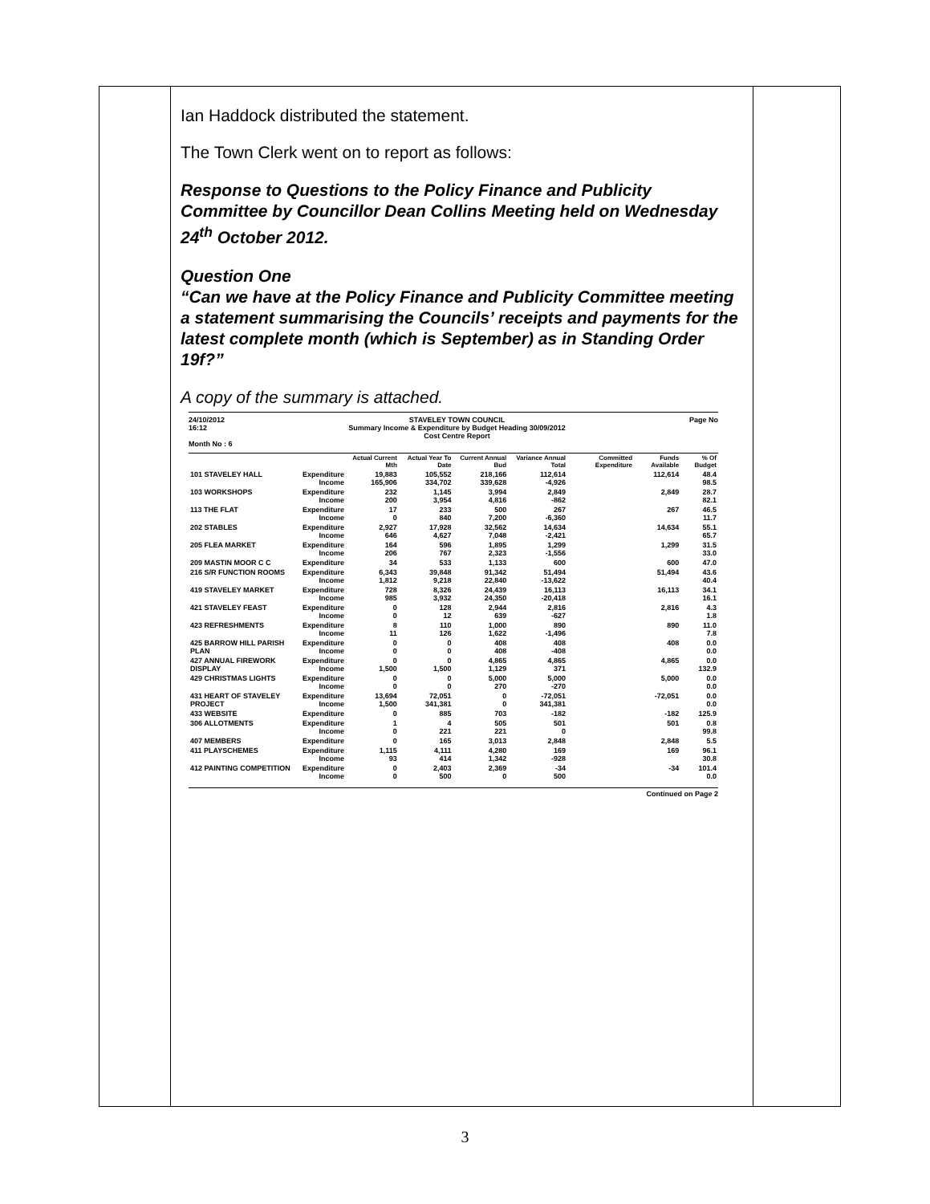Ian Haddock distributed the statement.
The Town Clerk went on to report as follows:
Response to Questions to the Policy Finance and Publicity Committee by Councillor Dean Collins Meeting held on Wednesday 24<sup>th</sup> October 2012.
Question One
“Can we have at the Policy Finance and Publicity Committee meeting a statement summarising the Councils’ receipts and payments for the latest complete month (which is September) as in Standing Order 19f?”
A copy of the summary is attached.
24/10/2012
16:12 STAVELEY TOWN COUNCIL
Summary Income & Expenditure by Budget Heading 30/09/2012
Cost Centre Report Page No
Month No : 6
| | | Actual Current Mth | Actual Year To Date | Current Annual Bud | Variance Annual Total | Committed Expenditure | Funds Available | % Of Budget |
| --- | --- | --- | --- | --- | --- | --- | --- | --- |
| 101 STAVELEY HALL | Expenditure Income | 19,883 165,906 | 105,552 334,702 | 218,166 339,628 | 112,614 -4,926 | | 112,614 | 48.4 98.5 |
| 103 WORKSHOPS | Expenditure Income | 232 200 | 1,145 3,954 | 3,994 4,816 | 2,849 -862 | | 2,849 | 28.7 82.1 |
| 113 THE FLAT | Expenditure Income | 17 0 | 233 840 | 500 7,200 | 267 -6,360 | | 267 | 46.5 11.7 |
| 202 STABLES | Expenditure Income | 2,927 646 | 17,928 4,627 | 32,562 7,048 | 14,634 -2,421 | | 14,634 | 55.1 65.7 |
| 205 FLEA MARKET | Expenditure Income | 164 206 | 596 767 | 1,895 2,323 | 1,299 -1,556 | | 1,299 | 31.5 33.0 |
| 209 MASTIN MOOR C C | Expenditure | 34 | 533 | 1,133 | 600 | | 600 | 47.0 |
| 216 S/R FUNCTION ROOMS | Expenditure Income | 6,343 1,812 | 39,848 9,218 | 91,342 22,840 | 51,494 -13,622 | | 51,494 | 43.6 40.4 |
| 419 STAVELEY MARKET | Expenditure Income | 728 985 | 8,326 3,932 | 24,439 24,350 | 16,113 -20,418 | | 16,113 | 34.1 16.1 |
| 421 STAVELEY FEAST | Expenditure Income | 0 0 | 128 12 | 2,944 639 | 2,816 -627 | | 2,816 | 4.3 1.8 |
| 423 REFRESHMENTS | Expenditure Income | 8 11 | 110 126 | 1,000 1,622 | 890 -1,496 | | 890 | 11.0 7.8 |
| 425 BARROW HILL PARISH PLAN | Expenditure Income | 0 0 | 0 0 | 408 408 | 408 -408 | | 408 | 0.0 0.0 |
| 427 ANNUAL FIREWORK DISPLAY | Expenditure Income | 0 1,500 | 0 1,500 | 4,865 1,129 | 4,865 371 | | 4,865 | 0.0 132.9 |
| 429 CHRISTMAS LIGHTS | Expenditure Income | 0 0 | 0 0 | 5,000 270 | 5,000 -270 | | 5,000 | 0.0 0.0 |
| 431 HEART OF STAVELEY PROJECT | Expenditure Income | 13,694 1,500 | 72,051 341,381 | 0 0 | -72,051 341,381 | | -72,051 | 0.0 0.0 |
| 433 WEBSITE | Expenditure | 0 | 885 | 703 | -182 | | -182 | 125.9 |
| 306 ALLOTMENTS | Expenditure Income | 1 0 | 4 221 | 505 221 | 501 0 | | 501 | 0.8 99.8 |
| 407 MEMBERS | Expenditure | 0 | 165 | 3,013 | 2,848 | | 2,848 | 5.5 |
| 411 PLAYSCHEMES | Expenditure Income | 1,115 93 | 4,111 414 | 4,280 1,342 | 169 -928 | | 169 | 96.1 30.8 |
| 412 PAINTING COMPETITION | Expenditure Income | 0 0 | 2,403 500 | 2,369 0 | -34 500 | | -34 | 101.4 0.0 |
Continued on Page 2
3